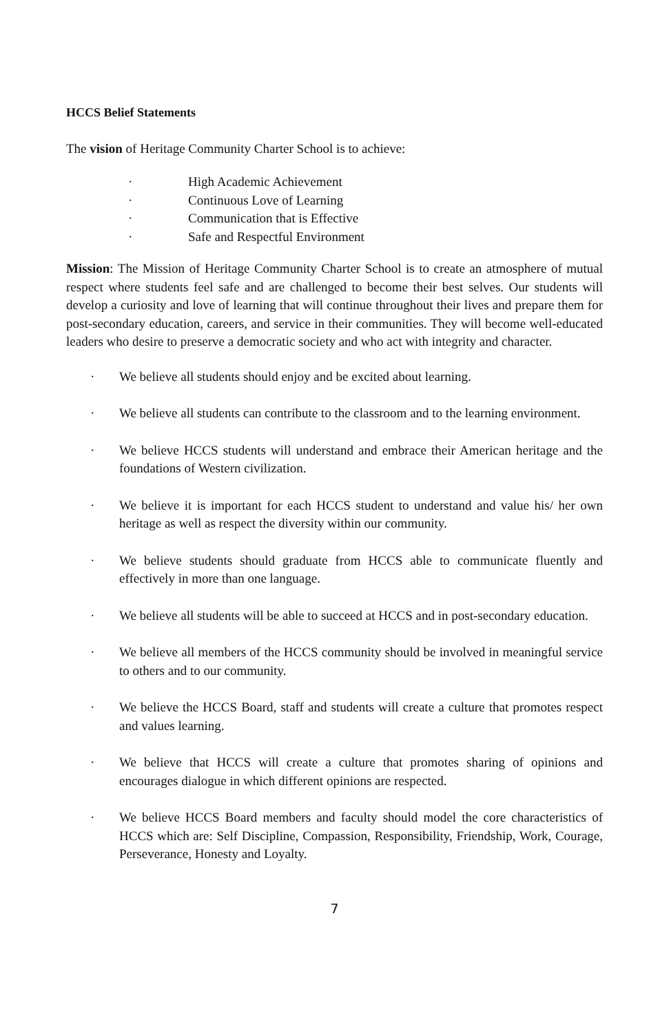HCCS Belief Statements
The vision of Heritage Community Charter School is to achieve:
· High Academic Achievement
· Continuous Love of Learning
· Communication that is Effective
· Safe and Respectful Environment
Mission: The Mission of Heritage Community Charter School is to create an atmosphere of mutual respect where students feel safe and are challenged to become their best selves. Our students will develop a curiosity and love of learning that will continue throughout their lives and prepare them for post-secondary education, careers, and service in their communities. They will become well-educated leaders who desire to preserve a democratic society and who act with integrity and character.
· We believe all students should enjoy and be excited about learning.
· We believe all students can contribute to the classroom and to the learning environment.
· We believe HCCS students will understand and embrace their American heritage and the foundations of Western civilization.
· We believe it is important for each HCCS student to understand and value his/ her own heritage as well as respect the diversity within our community.
· We believe students should graduate from HCCS able to communicate fluently and effectively in more than one language.
· We believe all students will be able to succeed at HCCS and in post-secondary education.
· We believe all members of the HCCS community should be involved in meaningful service to others and to our community.
· We believe the HCCS Board, staff and students will create a culture that promotes respect and values learning.
· We believe that HCCS will create a culture that promotes sharing of opinions and encourages dialogue in which different opinions are respected.
· We believe HCCS Board members and faculty should model the core characteristics of HCCS which are: Self Discipline, Compassion, Responsibility, Friendship, Work, Courage, Perseverance, Honesty and Loyalty.
7